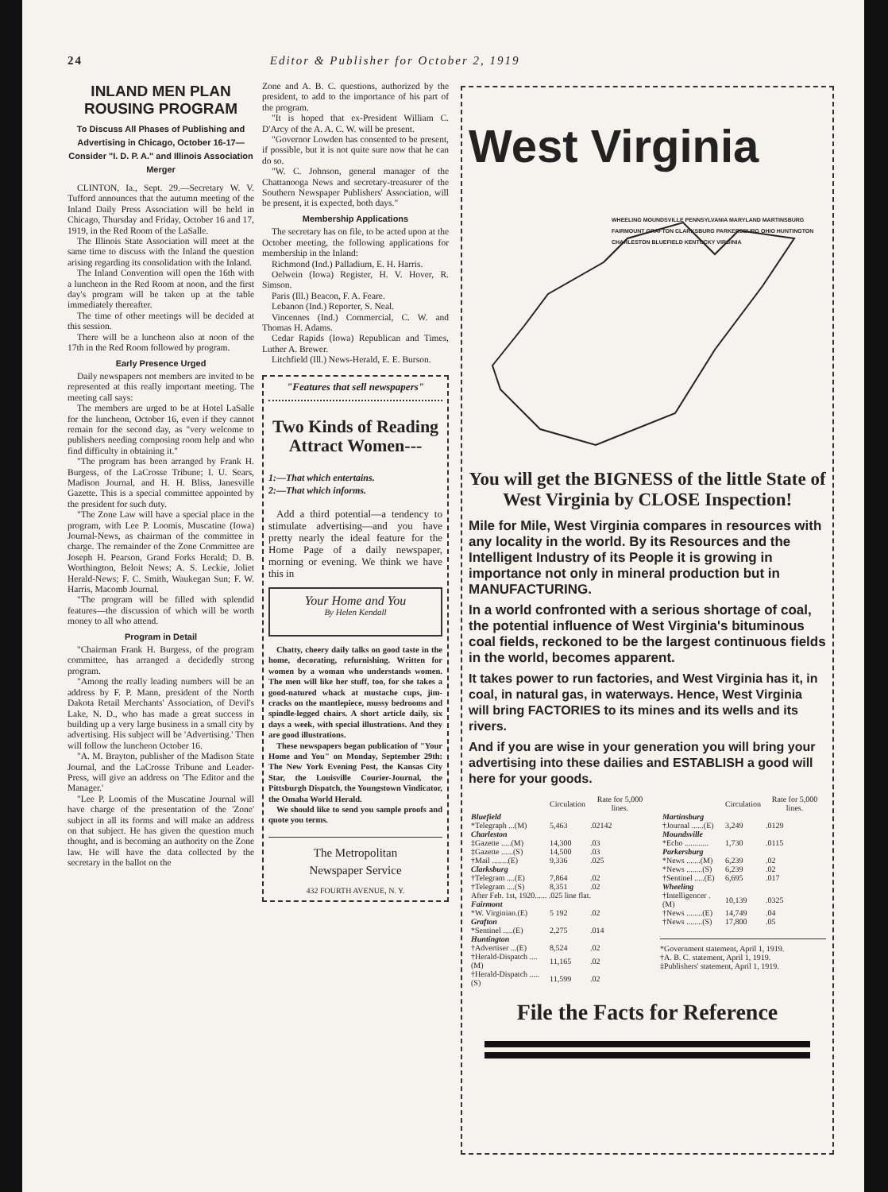24 Editor & Publisher for October 2, 1919
INLAND MEN PLAN ROUSING PROGRAM
To Discuss All Phases of Publishing and Advertising in Chicago, October 16-17—Consider "I. D. P. A." and Illinois Association Merger
CLINTON, Ia., Sept. 29.—Secretary W. V. Tufford announces that the autumn meeting of the Inland Daily Press Association will be held in Chicago, Thursday and Friday, October 16 and 17, 1919, in the Red Room of the LaSalle.
The Illinois State Association will meet at the same time to discuss with the Inland the question arising regarding its consolidation with the Inland.
The Inland Convention will open the 16th with a luncheon in the Red Room at noon, and the first day's program will be taken up at the table immediately thereafter.
The time of other meetings will be decided at this session.
There will be a luncheon also at noon of the 17th in the Red Room followed by program.
Early Presence Urged
Daily newspapers not members are invited to be represented at this really important meeting. The meeting call says:
The members are urged to be at Hotel LaSalle for the luncheon, October 16, even if they cannot remain for the second day, as "very welcome to publishers needing composing room help and who find difficulty in obtaining it."
"The program has been arranged by Frank H. Burgess, of the LaCrosse Tribune; I. U. Sears, Madison Journal, and H. H. Bliss, Janesville Gazette. This is a special committee appointed by the president for such duty.
"The Zone Law will have a special place in the program, with Lee P. Loomis, Muscatine (Iowa) Journal-News, as chairman of the committee in charge. The remainder of the Zone Committee are Joseph H. Pearson, Grand Forks Herald; D. B. Worthington, Beloit News; A. S. Leckie, Joliet Herald-News; F. C. Smith, Waukegan Sun; F. W. Harris, Macomb Journal.
"The program will be filled with splendid features—the discussion of which will be worth money to all who attend.
Program in Detail
"Chairman Frank H. Burgess, of the program committee, has arranged a decidedly strong program.
"Among the really leading numbers will be an address by F. P. Mann, president of the North Dakota Retail Merchants' Association, of Devil's Lake, N. D., who has made a great success in building up a very large business in a small city by advertising. His subject will be 'Advertising.' Then will follow the luncheon October 16.
"A. M. Brayton, publisher of the Madison State Journal, and the LaCrosse Tribune and Leader-Press, will give an address on 'The Editor and the Manager.'
"Lee P. Loomis of the Muscatine Journal will have charge of the presentation of the 'Zone' subject in all its forms and will make an address on that subject. He has given the question much thought, and is becoming an authority on the Zone law. He will have the data collected by the secretary in the ballot on the
Zone and A. B. C. questions, authorized by the president, to add to the importance of his part of the program.
"It is hoped that ex-President William C. D'Arcy of the A. A. C. W. will be present.
"Governor Lowden has consented to be present, if possible, but it is not quite sure now that he can do so.
"W. C. Johnson, general manager of the Chattanooga News and secretary-treasurer of the Southern Newspaper Publishers' Association, will be present, it is expected, both days."
Membership Applications
The secretary has on file, to be acted upon at the October meeting, the following applications for membership in the Inland:
Richmond (Ind.) Palladium, E. H. Harris.
Oelwein (Iowa) Register, H. V. Hover, R. Simson.
Paris (Ill.) Beacon, F. A. Feare.
Lebanon (Ind.) Reporter, S. Neal.
Vincennes (Ind.) Commercial, C. W. and Thomas H. Adams.
Cedar Rapids (Iowa) Republican and Times, Luther A. Brewer.
Litchfield (Ill.) News-Herald, E. E. Burson.
"Features that sell newspapers"
Two Kinds of Reading Attract Women---
1:—That which entertains.
2:—That which informs.
Add a third potential—a tendency to stimulate advertising—and you have pretty nearly the ideal feature for the Home Page of a daily newspaper, morning or evening. We think we have this in
Your Home and You
By Helen Kendall
Chatty, cheery daily talks on good taste in the home, decorating, refurnishing. Written for women by a woman who understands women. The men will like her stuff, too, for she takes a good-natured whack at mustache cups, jim-cracks on the mantlepiece, mussy bedrooms and spindle-legged chairs. A short article daily, six days a week, with special illustrations. And they are good illustrations.
These newspapers began publication of "Your Home and You" on Monday, September 29th: The New York Evening Post, the Kansas City Star, the Louisville Courier-Journal, the Pittsburgh Dispatch, the Youngstown Vindicator, the Omaha World Herald.
We should like to send you sample proofs and quote you terms.
The Metropolitan
Newspaper Service
432 FOURTH AVENUE, N. Y.
West Virginia
WHEELING MOUNDSVILLE PENNSYLVANIA MARYLAND MARTINSBURG FAIRMOUNT GRAFTON CLARKSBURG PARKERSBURG OHIO HUNTINGTON CHARLESTON BLUEFIELD KENTUCKY VIRGINIA
You will get the BIGNESS of the little State of West Virginia by CLOSE Inspection!
Mile for Mile, West Virginia compares in resources with any locality in the world. By its Resources and the Intelligent Industry of its People it is growing in importance not only in mineral production but in MANUFACTURING.
In a world confronted with a serious shortage of coal, the potential influence of West Virginia's bituminous coal fields, reckoned to be the largest continuous fields in the world, becomes apparent.
It takes power to run factories, and West Virginia has it, in coal, in natural gas, in waterways. Hence, West Virginia will bring FACTORIES to its mines and its wells and its rivers.
And if you are wise in your generation you will bring your advertising into these dailies and ESTABLISH a good will here for your goods.
| | Circulation | Rate for 5,000 lines. |
| --- | --- | --- |
| Bluefield | | |
| *Telegraph ...(M) | 5,463 | .02142 |
| Charleston | | |
| ‡Gazette .....(M) | 14,300 | .03 |
| ‡Gazette ......(S) | 14,500 | .03 |
| †Mail ........(E) | 9,336 | .025 |
| Clarksburg | | |
| †Telegram ....(E) | 7,864 | .02 |
| †Telegram ....(S) | 8,351 | .02 |
| After Feb. 1st, 1920...... .025 line flat. | | |
| Fairmont | | |
| *W. Virginian.(E) | 5 192 | .02 |
| Grafton | | |
| *Sentinel .....(E) | 2,275 | .014 |
| Huntington | | |
| †Advertiser ...(E) | 8,524 | .02 |
| †Herald-Dispatch ....(M) | 11,165 | .02 |
| †Herald-Dispatch .....(S) | 11,599 | .02 |
| | Circulation | Rate for 5,000 lines. |
| --- | --- | --- |
| Martinsburg | | |
| †Journal ......(E) | 3,249 | .0129 |
| Moundsville | | |
| *Echo ............ | 1,730 | .0115 |
| Parkersburg | | |
| *News .......(M) | 6,239 | .02 |
| *News ........(S) | 6,239 | .02 |
| †Sentinel .....(E) | 6,695 | .017 |
| Wheeling | | |
| †Intelligencer .(M) | 10,139 | .0325 |
| †News ........(E) | 14,749 | .04 |
| †News ........(S) | 17,800 | .05 |
*Government statement, April 1, 1919.
†A. B. C. statement, April 1, 1919.
‡Publishers' statement, April 1, 1919.
File the Facts for Reference